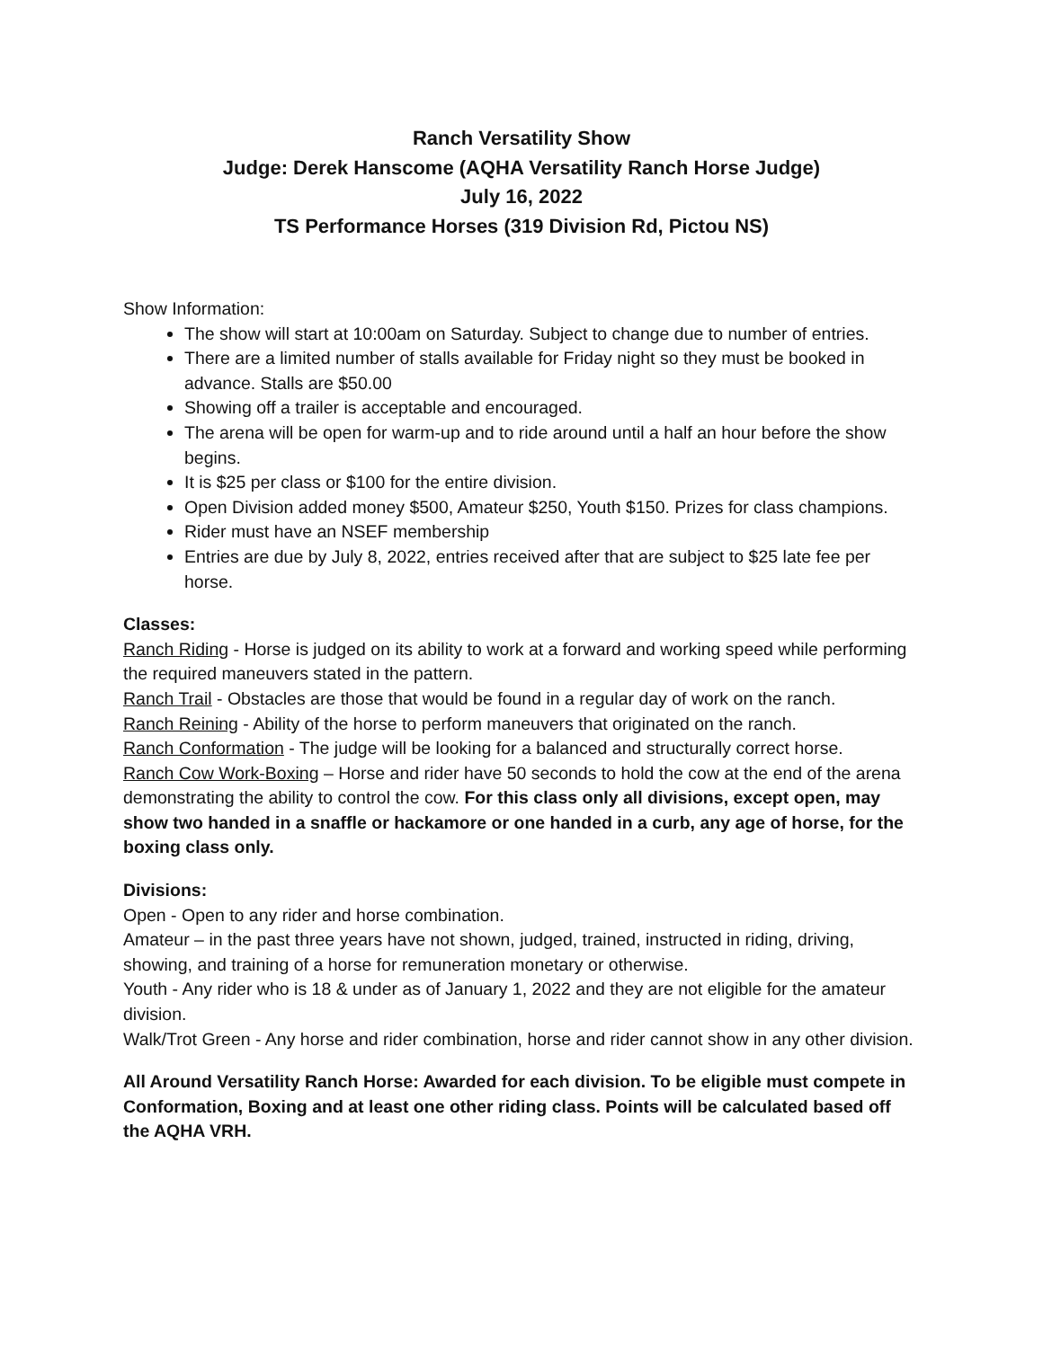Ranch Versatility Show
Judge: Derek Hanscome (AQHA Versatility Ranch Horse Judge)
July 16, 2022
TS Performance Horses (319 Division Rd, Pictou NS)
Show Information:
The show will start at 10:00am on Saturday. Subject to change due to number of entries.
There are a limited number of stalls available for Friday night so they must be booked in advance. Stalls are $50.00
Showing off a trailer is acceptable and encouraged.
The arena will be open for warm-up and to ride around until a half an hour before the show begins.
It is $25 per class or $100 for the entire division.
Open Division added money $500, Amateur $250, Youth $150. Prizes for class champions.
Rider must have an NSEF membership
Entries are due by July 8, 2022, entries received after that are subject to $25 late fee per horse.
Classes:
Ranch Riding - Horse is judged on its ability to work at a forward and working speed while performing the required maneuvers stated in the pattern.
Ranch Trail - Obstacles are those that would be found in a regular day of work on the ranch.
Ranch Reining - Ability of the horse to perform maneuvers that originated on the ranch.
Ranch Conformation - The judge will be looking for a balanced and structurally correct horse.
Ranch Cow Work-Boxing – Horse and rider have 50 seconds to hold the cow at the end of the arena demonstrating the ability to control the cow. For this class only all divisions, except open, may show two handed in a snaffle or hackamore or one handed in a curb, any age of horse, for the boxing class only.
Divisions:
Open - Open to any rider and horse combination.
Amateur – in the past three years have not shown, judged, trained, instructed in riding, driving, showing, and training of a horse for remuneration monetary or otherwise.
Youth - Any rider who is 18 & under as of January 1, 2022 and they are not eligible for the amateur division.
Walk/Trot Green - Any horse and rider combination, horse and rider cannot show in any other division.
All Around Versatility Ranch Horse: Awarded for each division. To be eligible must compete in Conformation, Boxing and at least one other riding class. Points will be calculated based off the AQHA VRH.